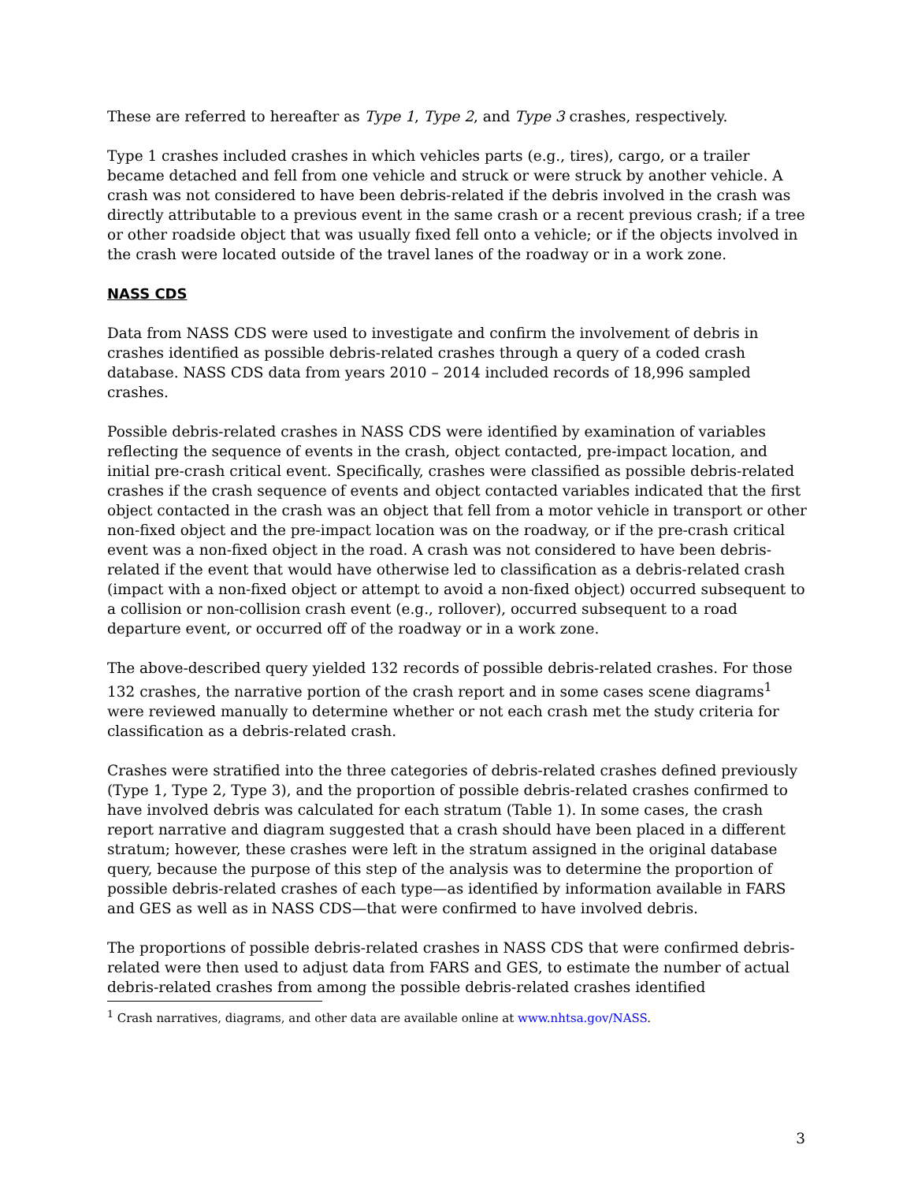These are referred to hereafter as Type 1, Type 2, and Type 3 crashes, respectively.
Type 1 crashes included crashes in which vehicles parts (e.g., tires), cargo, or a trailer became detached and fell from one vehicle and struck or were struck by another vehicle. A crash was not considered to have been debris-related if the debris involved in the crash was directly attributable to a previous event in the same crash or a recent previous crash; if a tree or other roadside object that was usually fixed fell onto a vehicle; or if the objects involved in the crash were located outside of the travel lanes of the roadway or in a work zone.
NASS CDS
Data from NASS CDS were used to investigate and confirm the involvement of debris in crashes identified as possible debris-related crashes through a query of a coded crash database. NASS CDS data from years 2010 – 2014 included records of 18,996 sampled crashes.
Possible debris-related crashes in NASS CDS were identified by examination of variables reflecting the sequence of events in the crash, object contacted, pre-impact location, and initial pre-crash critical event. Specifically, crashes were classified as possible debris-related crashes if the crash sequence of events and object contacted variables indicated that the first object contacted in the crash was an object that fell from a motor vehicle in transport or other non-fixed object and the pre-impact location was on the roadway, or if the pre-crash critical event was a non-fixed object in the road. A crash was not considered to have been debris-related if the event that would have otherwise led to classification as a debris-related crash (impact with a non-fixed object or attempt to avoid a non-fixed object) occurred subsequent to a collision or non-collision crash event (e.g., rollover), occurred subsequent to a road departure event, or occurred off of the roadway or in a work zone.
The above-described query yielded 132 records of possible debris-related crashes. For those 132 crashes, the narrative portion of the crash report and in some cases scene diagrams<sup>1</sup> were reviewed manually to determine whether or not each crash met the study criteria for classification as a debris-related crash.
Crashes were stratified into the three categories of debris-related crashes defined previously (Type 1, Type 2, Type 3), and the proportion of possible debris-related crashes confirmed to have involved debris was calculated for each stratum (Table 1). In some cases, the crash report narrative and diagram suggested that a crash should have been placed in a different stratum; however, these crashes were left in the stratum assigned in the original database query, because the purpose of this step of the analysis was to determine the proportion of possible debris-related crashes of each type—as identified by information available in FARS and GES as well as in NASS CDS—that were confirmed to have involved debris.
The proportions of possible debris-related crashes in NASS CDS that were confirmed debris-related were then used to adjust data from FARS and GES, to estimate the number of actual debris-related crashes from among the possible debris-related crashes identified
<sup>1</sup> Crash narratives, diagrams, and other data are available online at www.nhtsa.gov/NASS.
3